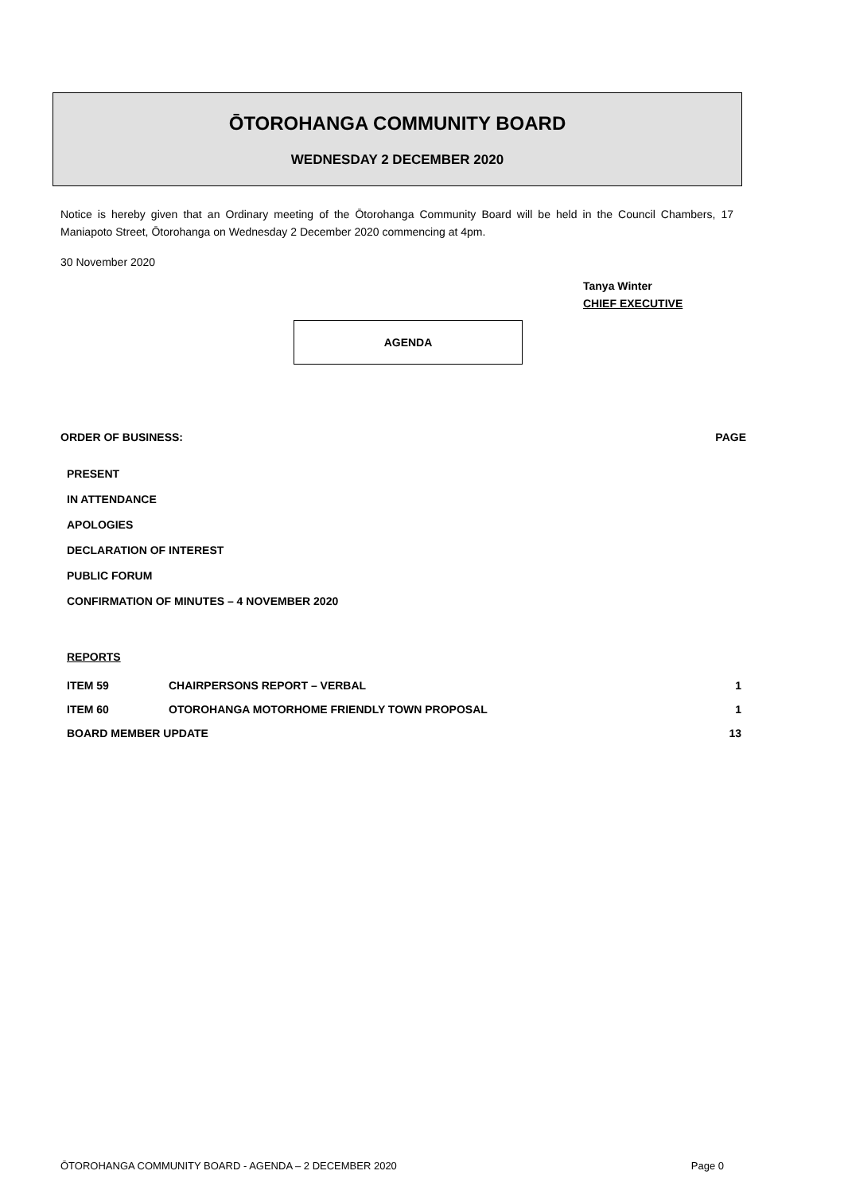ŌTOROHANGA COMMUNITY BOARD
WEDNESDAY 2 DECEMBER 2020
Notice is hereby given that an Ordinary meeting of the Ōtorohanga Community Board will be held in the Council Chambers, 17 Maniapoto Street, Ōtorohanga on Wednesday 2 December 2020 commencing at 4pm.
30 November 2020
Tanya Winter
CHIEF EXECUTIVE
AGENDA
ORDER OF BUSINESS: PAGE
PRESENT
IN ATTENDANCE
APOLOGIES
DECLARATION OF INTEREST
PUBLIC FORUM
CONFIRMATION OF MINUTES – 4 NOVEMBER 2020
REPORTS
| ITEM 59 | CHAIRPERSONS REPORT – VERBAL | 1 |
| ITEM 60 | OTOROHANGA MOTORHOME FRIENDLY TOWN PROPOSAL | 1 |
| BOARD MEMBER UPDATE | | 13 |
ŌTOROHANGA COMMUNITY BOARD - AGENDA – 2 DECEMBER 2020 Page 0